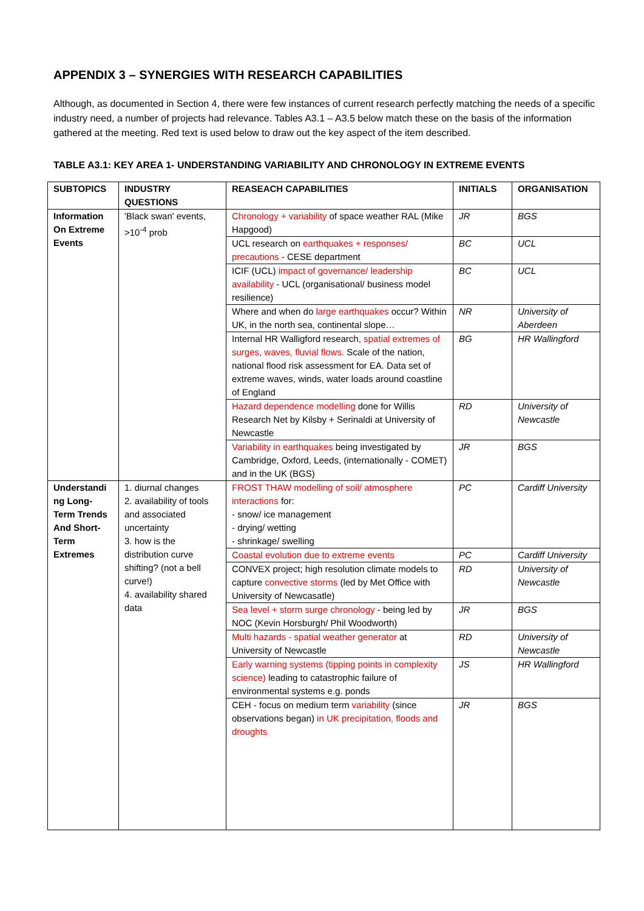APPENDIX 3 – SYNERGIES WITH RESEARCH CAPABILITIES
Although, as documented in Section 4, there were few instances of current research perfectly matching the needs of a specific industry need, a number of projects had relevance. Tables A3.1 – A3.5 below match these on the basis of the information gathered at the meeting. Red text is used below to draw out the key aspect of the item described.
TABLE A3.1: KEY AREA 1- UNDERSTANDING VARIABILITY AND CHRONOLOGY IN EXTREME EVENTS
| SUBTOPICS | INDUSTRY QUESTIONS | REASEACH CAPABILITIES | INITIALS | ORGANISATION |
| --- | --- | --- | --- | --- |
| Information On Extreme Events | 'Black swan' events, >10<sup>-4</sup> prob | Chronology + variability of space weather RAL (Mike Hapgood) | JR | BGS |
| | | UCL research on earthquakes + responses/ precautions - CESE department | BC | UCL |
| | | ICIF (UCL) impact of governance/ leadership availability - UCL (organisational/ business model resilience) | BC | UCL |
| | | Where and when do large earthquakes occur? Within UK, in the north sea, continental slope… | NR | University of Aberdeen |
| | | Internal HR Walligford research, spatial extremes of surges, waves, fluvial flows. Scale of the nation, national flood risk assessment for EA. Data set of extreme waves, winds, water loads around coastline of England | BG | HR Wallingford |
| | | Hazard dependence modelling done for Willis Research Net by Kilsby + Serinaldi at University of Newcastle | RD | University of Newcastle |
| | | Variability in earthquakes being investigated by Cambridge, Oxford, Leeds, (internationally - COMET) and in the UK (BGS) | JR | BGS |
| Understandi ng Long-Term Trends And Short-Term Extremes | 1. diurnal changes 2. availability of tools and associated uncertainty 3. how is the distribution curve shifting? (not a bell curve!) 4. availability shared data | FROST THAW modelling of soil/ atmosphere interactions for: - snow/ ice management - drying/ wetting - shrinkage/ swelling | PC | Cardiff University |
| | | Coastal evolution due to extreme events | PC | Cardiff University |
| | | CONVEX project; high resolution climate models to capture convective storms (led by Met Office with University of Newcasatle) | RD | University of Newcastle |
| | | Sea level + storm surge chronology - being led by NOC (Kevin Horsburgh/ Phil Woodworth) | JR | BGS |
| | | Multi hazards - spatial weather generator at University of Newcastle | RD | University of Newcastle |
| | | Early warning systems (tipping points in complexity science) leading to catastrophic failure of environmental systems e.g. ponds | JS | HR Wallingford |
| | | CEH - focus on medium term variability (since observations began) in UK precipitation, floods and droughts | JR | BGS |